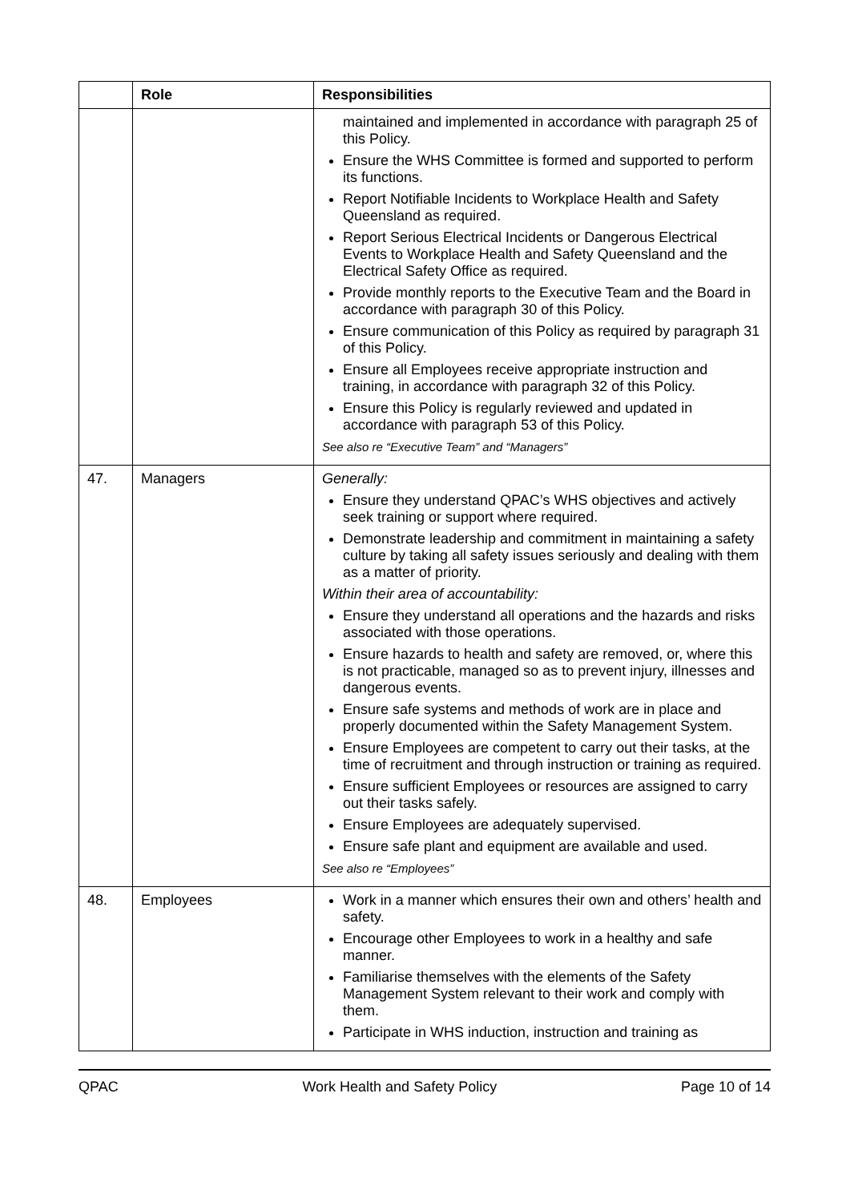| | Role | Responsibilities |
| --- | --- | --- |
| | | maintained and implemented in accordance with paragraph 25 of this Policy. Ensure the WHS Committee is formed and supported to perform its functions. Report Notifiable Incidents to Workplace Health and Safety Queensland as required. Report Serious Electrical Incidents or Dangerous Electrical Events to Workplace Health and Safety Queensland and the Electrical Safety Office as required. Provide monthly reports to the Executive Team and the Board in accordance with paragraph 30 of this Policy. Ensure communication of this Policy as required by paragraph 31 of this Policy. Ensure all Employees receive appropriate instruction and training, in accordance with paragraph 32 of this Policy. Ensure this Policy is regularly reviewed and updated in accordance with paragraph 53 of this Policy. See also re “Executive Team” and “Managers” |
| 47. | Managers | Generally: Ensure they understand QPAC’s WHS objectives and actively seek training or support where required. Demonstrate leadership and commitment in maintaining a safety culture by taking all safety issues seriously and dealing with them as a matter of priority. Within their area of accountability: Ensure they understand all operations and the hazards and risks associated with those operations. Ensure hazards to health and safety are removed, or, where this is not practicable, managed so as to prevent injury, illnesses and dangerous events. Ensure safe systems and methods of work are in place and properly documented within the Safety Management System. Ensure Employees are competent to carry out their tasks, at the time of recruitment and through instruction or training as required. Ensure sufficient Employees or resources are assigned to carry out their tasks safely. Ensure Employees are adequately supervised. Ensure safe plant and equipment are available and used. See also re “Employees” |
| 48. | Employees | Work in a manner which ensures their own and others’ health and safety. Encourage other Employees to work in a healthy and safe manner. Familiarise themselves with the elements of the Safety Management System relevant to their work and comply with them. Participate in WHS induction, instruction and training as |
QPAC Work Health and Safety Policy Page 10 of 14